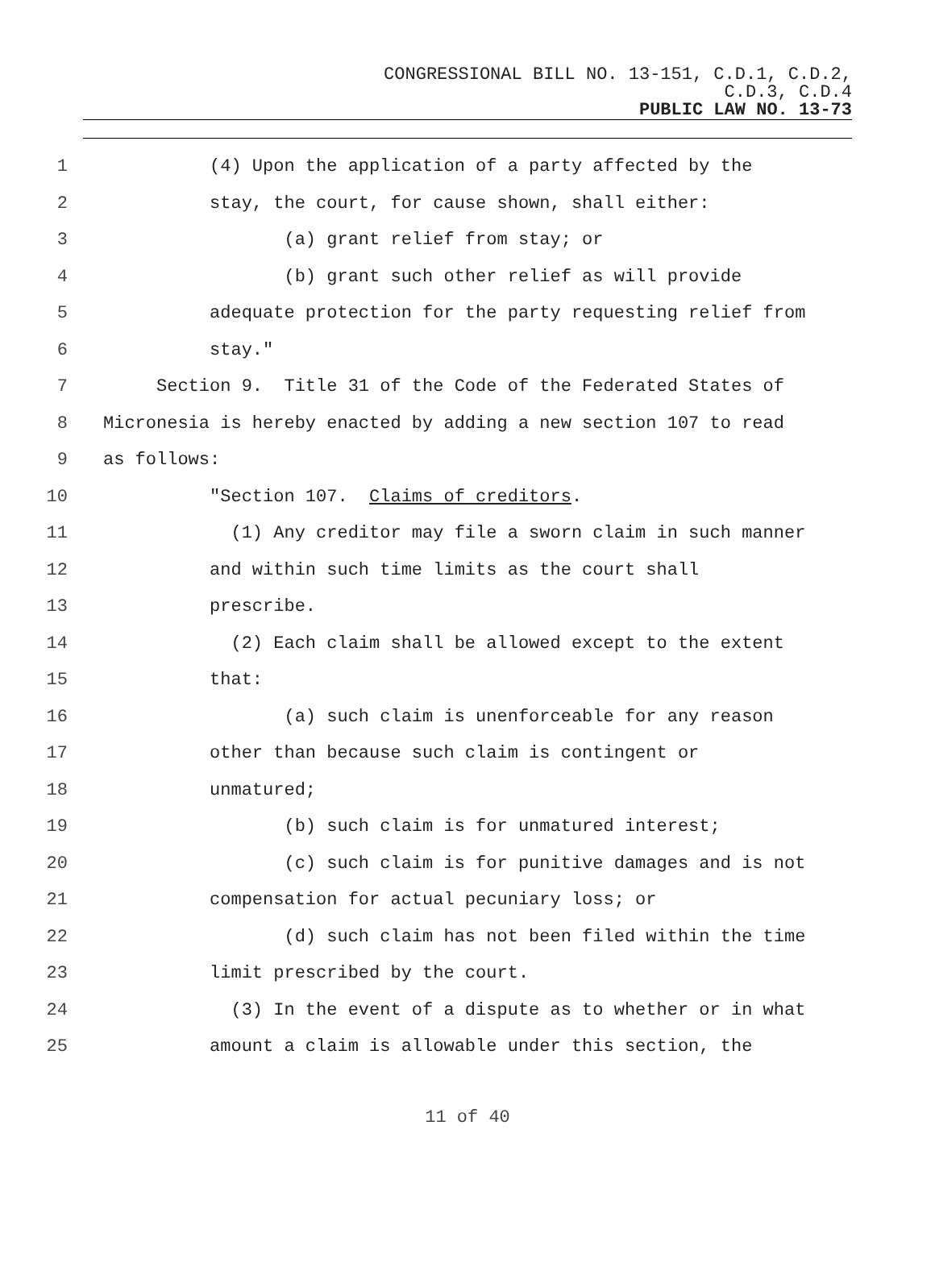CONGRESSIONAL BILL NO. 13-151, C.D.1, C.D.2,
C.D.3, C.D.4
PUBLIC LAW NO. 13-73
1 (4) Upon the application of a party affected by the
2 stay, the court, for cause shown, shall either:
3 (a) grant relief from stay; or
4 (b) grant such other relief as will provide
5 adequate protection for the party requesting relief from
6 stay."
7 Section 9. Title 31 of the Code of the Federated States of
8 Micronesia is hereby enacted by adding a new section 107 to read
9 as follows:
10 "Section 107. Claims of creditors.
11 (1) Any creditor may file a sworn claim in such manner
12 and within such time limits as the court shall
13 prescribe.
14 (2) Each claim shall be allowed except to the extent
15 that:
16 (a) such claim is unenforceable for any reason
17 other than because such claim is contingent or
18 unmatured;
19 (b) such claim is for unmatured interest;
20 (c) such claim is for punitive damages and is not
21 compensation for actual pecuniary loss; or
22 (d) such claim has not been filed within the time
23 limit prescribed by the court.
24 (3) In the event of a dispute as to whether or in what
25 amount a claim is allowable under this section, the
11 of 40